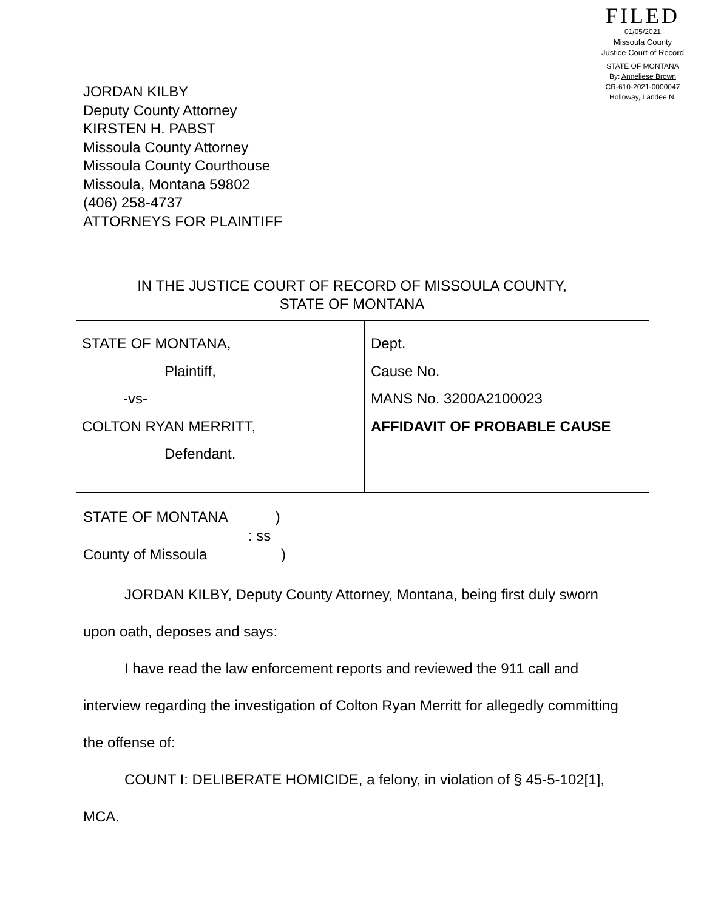FILED
01/05/2021
Missoula County
Justice Court of Record
STATE OF MONTANA
By: Anneliese Brown
CR-610-2021-0000047
Holloway, Landee N.
JORDAN KILBY
Deputy County Attorney
KIRSTEN H. PABST
Missoula County Attorney
Missoula County Courthouse
Missoula, Montana 59802
(406) 258-4737
ATTORNEYS FOR PLAINTIFF
IN THE JUSTICE COURT OF RECORD OF MISSOULA COUNTY,
STATE OF MONTANA
| STATE OF MONTANA, Plaintiff, -vs- COLTON RYAN MERRITT, Defendant. | Dept. Cause No. MANS No. 3200A2100023 AFFIDAVIT OF PROBABLE CAUSE |
STATE OF MONTANA)
: ss
County of Missoula)
JORDAN KILBY, Deputy County Attorney, Montana, being first duly sworn upon oath, deposes and says:
I have read the law enforcement reports and reviewed the 911 call and interview regarding the investigation of Colton Ryan Merritt for allegedly committing the offense of:
COUNT I: DELIBERATE HOMICIDE, a felony, in violation of § 45-5-102[1], MCA.